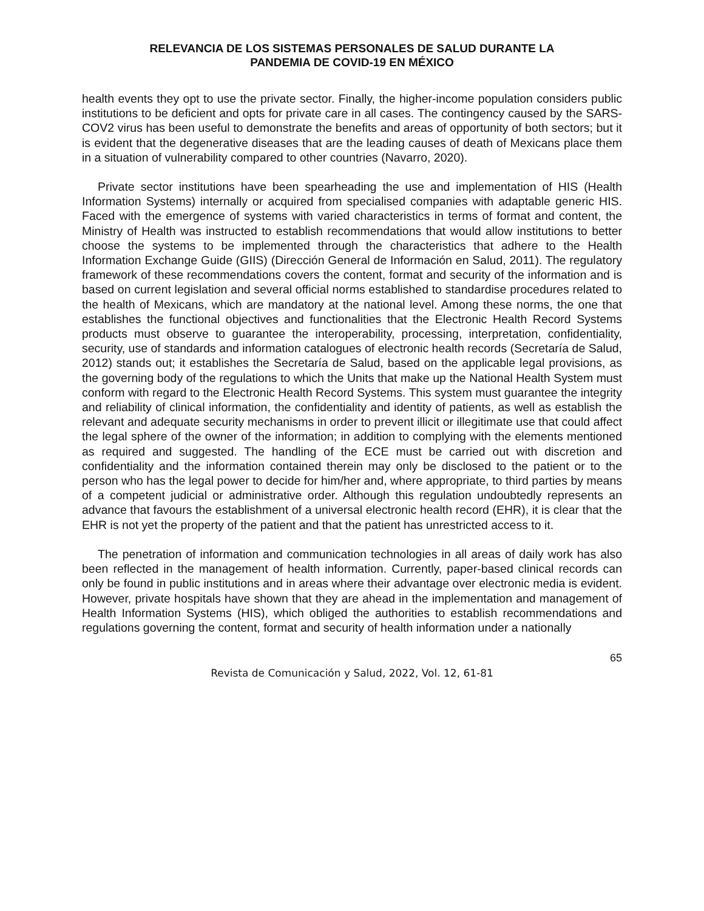RELEVANCIA DE LOS SISTEMAS PERSONALES DE SALUD DURANTE LA
PANDEMIA DE COVID-19 EN MÉXICO
health events they opt to use the private sector. Finally, the higher-income population considers public institutions to be deficient and opts for private care in all cases. The contingency caused by the SARS-COV2 virus has been useful to demonstrate the benefits and areas of opportunity of both sectors; but it is evident that the degenerative diseases that are the leading causes of death of Mexicans place them in a situation of vulnerability compared to other countries (Navarro, 2020).
Private sector institutions have been spearheading the use and implementation of HIS (Health Information Systems) internally or acquired from specialised companies with adaptable generic HIS. Faced with the emergence of systems with varied characteristics in terms of format and content, the Ministry of Health was instructed to establish recommendations that would allow institutions to better choose the systems to be implemented through the characteristics that adhere to the Health Information Exchange Guide (GIIS) (Dirección General de Información en Salud, 2011). The regulatory framework of these recommendations covers the content, format and security of the information and is based on current legislation and several official norms established to standardise procedures related to the health of Mexicans, which are mandatory at the national level. Among these norms, the one that establishes the functional objectives and functionalities that the Electronic Health Record Systems products must observe to guarantee the interoperability, processing, interpretation, confidentiality, security, use of standards and information catalogues of electronic health records (Secretaría de Salud, 2012) stands out; it establishes the Secretaría de Salud, based on the applicable legal provisions, as the governing body of the regulations to which the Units that make up the National Health System must conform with regard to the Electronic Health Record Systems. This system must guarantee the integrity and reliability of clinical information, the confidentiality and identity of patients, as well as establish the relevant and adequate security mechanisms in order to prevent illicit or illegitimate use that could affect the legal sphere of the owner of the information; in addition to complying with the elements mentioned as required and suggested. The handling of the ECE must be carried out with discretion and confidentiality and the information contained therein may only be disclosed to the patient or to the person who has the legal power to decide for him/her and, where appropriate, to third parties by means of a competent judicial or administrative order. Although this regulation undoubtedly represents an advance that favours the establishment of a universal electronic health record (EHR), it is clear that the EHR is not yet the property of the patient and that the patient has unrestricted access to it.
The penetration of information and communication technologies in all areas of daily work has also been reflected in the management of health information. Currently, paper-based clinical records can only be found in public institutions and in areas where their advantage over electronic media is evident. However, private hospitals have shown that they are ahead in the implementation and management of Health Information Systems (HIS), which obliged the authorities to establish recommendations and regulations governing the content, format and security of health information under a nationally
65
Revista de Comunicación y Salud, 2022, Vol. 12, 61-81